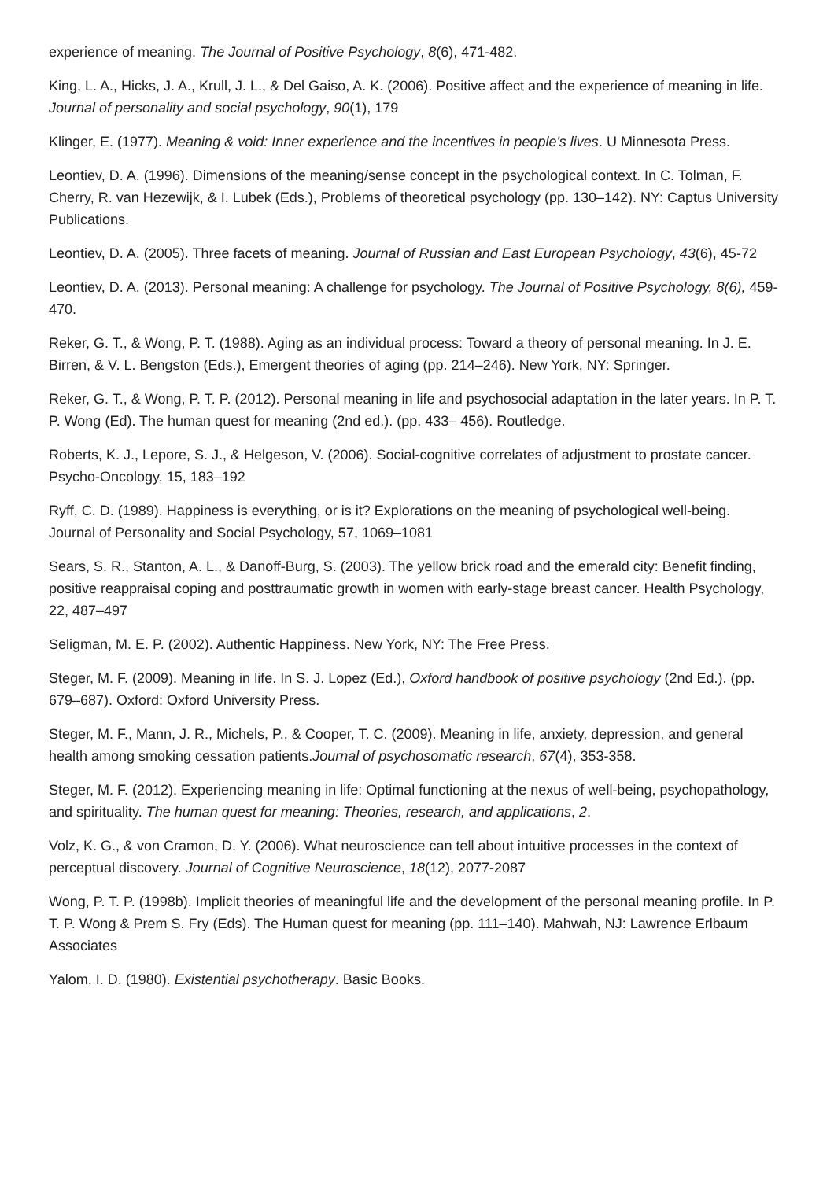experience of meaning. The Journal of Positive Psychology, 8(6), 471-482.
King, L. A., Hicks, J. A., Krull, J. L., & Del Gaiso, A. K. (2006). Positive affect and the experience of meaning in life. Journal of personality and social psychology, 90(1), 179
Klinger, E. (1977). Meaning & void: Inner experience and the incentives in people's lives. U Minnesota Press.
Leontiev, D. A. (1996). Dimensions of the meaning/sense concept in the psychological context. In C. Tolman, F. Cherry, R. van Hezewijk, & I. Lubek (Eds.), Problems of theoretical psychology (pp. 130–142). NY: Captus University Publications.
Leontiev, D. A. (2005). Three facets of meaning. Journal of Russian and East European Psychology, 43(6), 45-72
Leontiev, D. A. (2013). Personal meaning: A challenge for psychology. The Journal of Positive Psychology, 8(6), 459-470.
Reker, G. T., & Wong, P. T. (1988). Aging as an individual process: Toward a theory of personal meaning. In J. E. Birren, & V. L. Bengston (Eds.), Emergent theories of aging (pp. 214–246). New York, NY: Springer.
Reker, G. T., & Wong, P. T. P. (2012). Personal meaning in life and psychosocial adaptation in the later years. In P. T. P. Wong (Ed). The human quest for meaning (2nd ed.). (pp. 433– 456). Routledge.
Roberts, K. J., Lepore, S. J., & Helgeson, V. (2006). Social-cognitive correlates of adjustment to prostate cancer. Psycho-Oncology, 15, 183–192
Ryff, C. D. (1989). Happiness is everything, or is it? Explorations on the meaning of psychological well-being. Journal of Personality and Social Psychology, 57, 1069–1081
Sears, S. R., Stanton, A. L., & Danoff-Burg, S. (2003). The yellow brick road and the emerald city: Benefit finding, positive reappraisal coping and posttraumatic growth in women with early-stage breast cancer. Health Psychology, 22, 487–497
Seligman, M. E. P. (2002). Authentic Happiness. New York, NY: The Free Press.
Steger, M. F. (2009). Meaning in life. In S. J. Lopez (Ed.), Oxford handbook of positive psychology (2nd Ed.). (pp. 679–687). Oxford: Oxford University Press.
Steger, M. F., Mann, J. R., Michels, P., & Cooper, T. C. (2009). Meaning in life, anxiety, depression, and general health among smoking cessation patients.Journal of psychosomatic research, 67(4), 353-358.
Steger, M. F. (2012). Experiencing meaning in life: Optimal functioning at the nexus of well-being, psychopathology, and spirituality. The human quest for meaning: Theories, research, and applications, 2.
Volz, K. G., & von Cramon, D. Y. (2006). What neuroscience can tell about intuitive processes in the context of perceptual discovery. Journal of Cognitive Neuroscience, 18(12), 2077-2087
Wong, P. T. P. (1998b). Implicit theories of meaningful life and the development of the personal meaning profile. In P. T. P. Wong & Prem S. Fry (Eds). The Human quest for meaning (pp. 111–140). Mahwah, NJ: Lawrence Erlbaum Associates
Yalom, I. D. (1980). Existential psychotherapy. Basic Books.